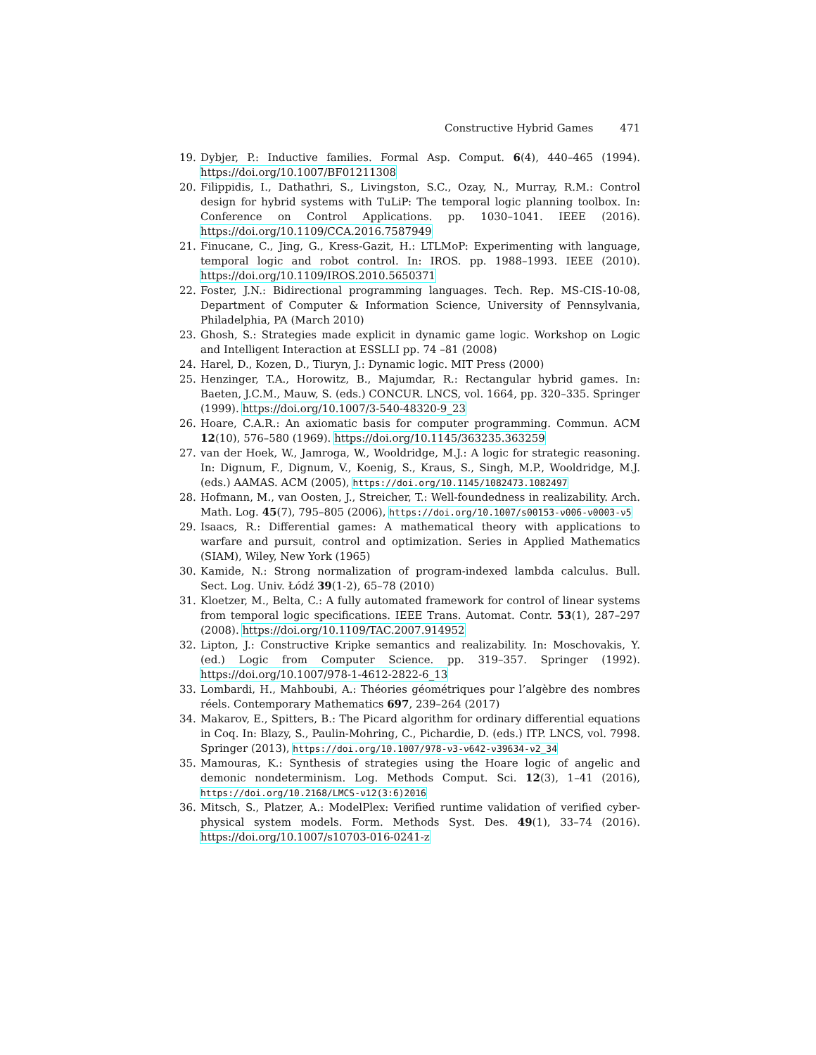Constructive Hybrid Games 471
19. Dybjer, P.: Inductive families. Formal Asp. Comput. 6(4), 440–465 (1994). https://doi.org/10.1007/BF01211308
20. Filippidis, I., Dathathri, S., Livingston, S.C., Ozay, N., Murray, R.M.: Control design for hybrid systems with TuLiP: The temporal logic planning toolbox. In: Conference on Control Applications. pp. 1030–1041. IEEE (2016). https://doi.org/10.1109/CCA.2016.7587949
21. Finucane, C., Jing, G., Kress-Gazit, H.: LTLMoP: Experimenting with language, temporal logic and robot control. In: IROS. pp. 1988–1993. IEEE (2010). https://doi.org/10.1109/IROS.2010.5650371
22. Foster, J.N.: Bidirectional programming languages. Tech. Rep. MS-CIS-10-08, Department of Computer & Information Science, University of Pennsylvania, Philadelphia, PA (March 2010)
23. Ghosh, S.: Strategies made explicit in dynamic game logic. Workshop on Logic and Intelligent Interaction at ESSLLI pp. 74 –81 (2008)
24. Harel, D., Kozen, D., Tiuryn, J.: Dynamic logic. MIT Press (2000)
25. Henzinger, T.A., Horowitz, B., Majumdar, R.: Rectangular hybrid games. In: Baeten, J.C.M., Mauw, S. (eds.) CONCUR. LNCS, vol. 1664, pp. 320–335. Springer (1999). https://doi.org/10.1007/3-540-48320-9_23
26. Hoare, C.A.R.: An axiomatic basis for computer programming. Commun. ACM 12(10), 576–580 (1969). https://doi.org/10.1145/363235.363259
27. van der Hoek, W., Jamroga, W., Wooldridge, M.J.: A logic for strategic reasoning. In: Dignum, F., Dignum, V., Koenig, S., Kraus, S., Singh, M.P., Wooldridge, M.J. (eds.) AAMAS. ACM (2005), https://doi.org/10.1145/1082473.1082497
28. Hofmann, M., van Oosten, J., Streicher, T.: Well-foundedness in realizability. Arch. Math. Log. 45(7), 795–805 (2006), https://doi.org/10.1007/s00153-ν006-ν0003-ν5
29. Isaacs, R.: Differential games: A mathematical theory with applications to warfare and pursuit, control and optimization. Series in Applied Mathematics (SIAM), Wiley, New York (1965)
30. Kamide, N.: Strong normalization of program-indexed lambda calculus. Bull. Sect. Log. Univ. Łódź 39(1-2), 65–78 (2010)
31. Kloetzer, M., Belta, C.: A fully automated framework for control of linear systems from temporal logic specifications. IEEE Trans. Automat. Contr. 53(1), 287–297 (2008). https://doi.org/10.1109/TAC.2007.914952
32. Lipton, J.: Constructive Kripke semantics and realizability. In: Moschovakis, Y. (ed.) Logic from Computer Science. pp. 319–357. Springer (1992). https://doi.org/10.1007/978-1-4612-2822-6_13
33. Lombardi, H., Mahboubi, A.: Théories géométriques pour l’algèbre des nombres réels. Contemporary Mathematics 697, 239–264 (2017)
34. Makarov, E., Spitters, B.: The Picard algorithm for ordinary differential equations in Coq. In: Blazy, S., Paulin-Mohring, C., Pichardie, D. (eds.) ITP. LNCS, vol. 7998. Springer (2013), https://doi.org/10.1007/978-ν3-ν642-ν39634-ν2_34
35. Mamouras, K.: Synthesis of strategies using the Hoare logic of angelic and demonic nondeterminism. Log. Methods Comput. Sci. 12(3), 1–41 (2016), https://doi.org/10.2168/LMCS-ν12(3:6)2016
36. Mitsch, S., Platzer, A.: ModelPlex: Verified runtime validation of verified cyber-physical system models. Form. Methods Syst. Des. 49(1), 33–74 (2016). https://doi.org/10.1007/s10703-016-0241-z